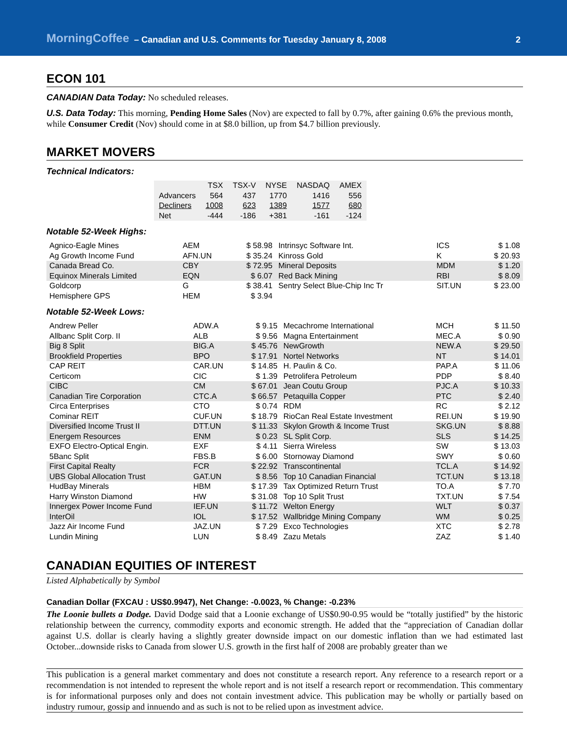MorningCoffee – Canadian and U.S. Comments for Tuesday January 8, 2008 2
ECON 101
CANADIAN Data Today: No scheduled releases.
U.S. Data Today: This morning, Pending Home Sales (Nov) are expected to fall by 0.7%, after gaining 0.6% the previous month, while Consumer Credit (Nov) should come in at $8.0 billion, up from $4.7 billion previously.
MARKET MOVERS
Technical Indicators:
| | TSX | TSX-V | NYSE | NASDAQ | AMEX |
| --- | --- | --- | --- | --- | --- |
| Advancers | 564 | 437 | 1770 | 1416 | 556 |
| Decliners | 1008 | 623 | 1389 | 1577 | 680 |
| Net | -444 | -186 | +381 | -161 | -124 |
Notable 52-Week Highs:
| Agnico-Eagle Mines | AEM | $ 58.98 | Intrinsyc Software Int. | ICS | $ 1.08 |
| Ag Growth Income Fund | AFN.UN | $ 35.24 | Kinross Gold | K | $ 20.93 |
| Canada Bread Co. | CBY | $ 72.95 | Mineral Deposits | MDM | $ 1.20 |
| Equinox Minerals Limited | EQN | $ 6.07 | Red Back Mining | RBI | $ 8.09 |
| Goldcorp | G | $ 38.41 | Sentry Select Blue-Chip Inc Tr | SIT.UN | $ 23.00 |
| Hemisphere GPS | HEM | $ 3.94 | | | |
Notable 52-Week Lows:
| Andrew Peller | ADW.A | $ 9.15 | Mecachrome International | MCH | $ 11.50 |
| Allbanc Split Corp. II | ALB | $ 9.56 | Magna Entertainment | MEC.A | $ 0.90 |
| Big 8 Split | BIG.A | $ 45.76 | NewGrowth | NEW.A | $ 29.50 |
| Brookfield Properties | BPO | $ 17.91 | Nortel Networks | NT | $ 14.01 |
| CAP REIT | CAR.UN | $ 14.85 | H. Paulin & Co. | PAP.A | $ 11.06 |
| Certicom | CIC | $ 1.39 | Petrolifera Petroleum | PDP | $ 8.40 |
| CIBC | CM | $ 67.01 | Jean Coutu Group | PJC.A | $ 10.33 |
| Canadian Tire Corporation | CTC.A | $ 66.57 | Petaquilla Copper | PTC | $ 2.40 |
| Circa Enterprises | CTO | $ 0.74 | RDM | RC | $ 2.12 |
| Cominar REIT | CUF.UN | $ 18.79 | RioCan Real Estate Investment | REI.UN | $ 19.90 |
| Diversified Income Trust II | DTT.UN | $ 11.33 | Skylon Growth & Income Trust | SKG.UN | $ 8.88 |
| Energem Resources | ENM | $ 0.23 | SL Split Corp. | SLS | $ 14.25 |
| EXFO Electro-Optical Engin. | EXF | $ 4.11 | Sierra Wireless | SW | $ 13.03 |
| 5Banc Split | FBS.B | $ 6.00 | Stornoway Diamond | SWY | $ 0.60 |
| First Capital Realty | FCR | $ 22.92 | Transcontinental | TCL.A | $ 14.92 |
| UBS Global Allocation Trust | GAT.UN | $ 8.56 | Top 10 Canadian Financial | TCT.UN | $ 13.18 |
| HudBay Minerals | HBM | $ 17.39 | Tax Optimized Return Trust | TO.A | $ 7.70 |
| Harry Winston Diamond | HW | $ 31.08 | Top 10 Split Trust | TXT.UN | $ 7.54 |
| Innergex Power Income Fund | IEF.UN | $ 11.72 | Welton Energy | WLT | $ 0.37 |
| InterOil | IOL | $ 17.52 | Wallbridge Mining Company | WM | $ 0.25 |
| Jazz Air Income Fund | JAZ.UN | $ 7.29 | Exco Technologies | XTC | $ 2.78 |
| Lundin Mining | LUN | $ 8.49 | Zazu Metals | ZAZ | $ 1.40 |
CANADIAN EQUITIES OF INTEREST
Listed Alphabetically by Symbol
Canadian Dollar (FXCAU : US$0.9947), Net Change: -0.0023, % Change: -0.23%
The Loonie bullets a Dodge. David Dodge said that a Loonie exchange of US$0.90-0.95 would be “totally justified” by the historic relationship between the currency, commodity exports and economic strength. He added that the “appreciation of Canadian dollar against U.S. dollar is clearly having a slightly greater downside impact on our domestic inflation than we had estimated last October...downside risks to Canada from slower U.S. growth in the first half of 2008 are probably greater than we
This publication is a general market commentary and does not constitute a research report. Any reference to a research report or a recommendation is not intended to represent the whole report and is not itself a research report or recommendation. This commentary is for informational purposes only and does not contain investment advice. This publication may be wholly or partially based on industry rumour, gossip and innuendo and as such is not to be relied upon as investment advice.